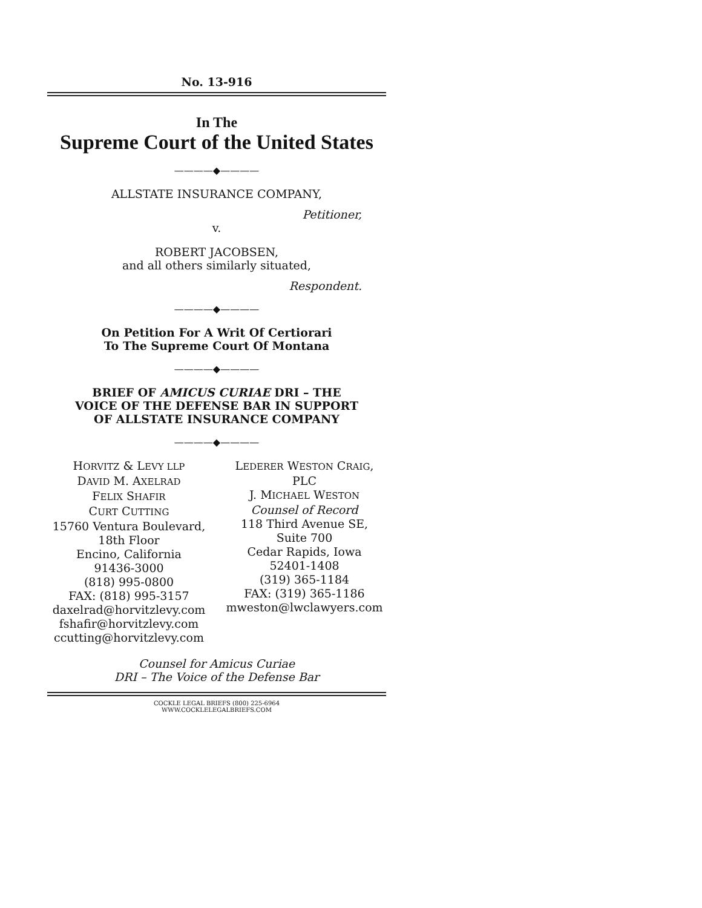No. 13-916
In The
Supreme Court of the United States
————◆————
ALLSTATE INSURANCE COMPANY,
Petitioner,
v.
ROBERT JACOBSEN,
and all others similarly situated,
Respondent.
————◆————
On Petition For A Writ Of Certiorari
To The Supreme Court Of Montana
————◆————
BRIEF OF AMICUS CURIAE DRI – THE
VOICE OF THE DEFENSE BAR IN SUPPORT
OF ALLSTATE INSURANCE COMPANY
————◆————
HORVITZ & LEVY LLP
DAVID M. AXELRAD
FELIX SHAFIR
CURT CUTTING
15760 Ventura Boulevard,
18th Floor
Encino, California
91436-3000
(818) 995-0800
FAX: (818) 995-3157
daxelrad@horvitzlevy.com
fshafir@horvitzlevy.com
ccutting@horvitzlevy.com
LEDERER WESTON CRAIG, PLC
J. MICHAEL WESTON
Counsel of Record
118 Third Avenue SE,
Suite 700
Cedar Rapids, Iowa
52401-1408
(319) 365-1184
FAX: (319) 365-1186
mweston@lwclawyers.com
Counsel for Amicus Curiae
DRI – The Voice of the Defense Bar
COCKLE LEGAL BRIEFS (800) 225-6964
WWW.COCKLELEGALBRIEFS.COM